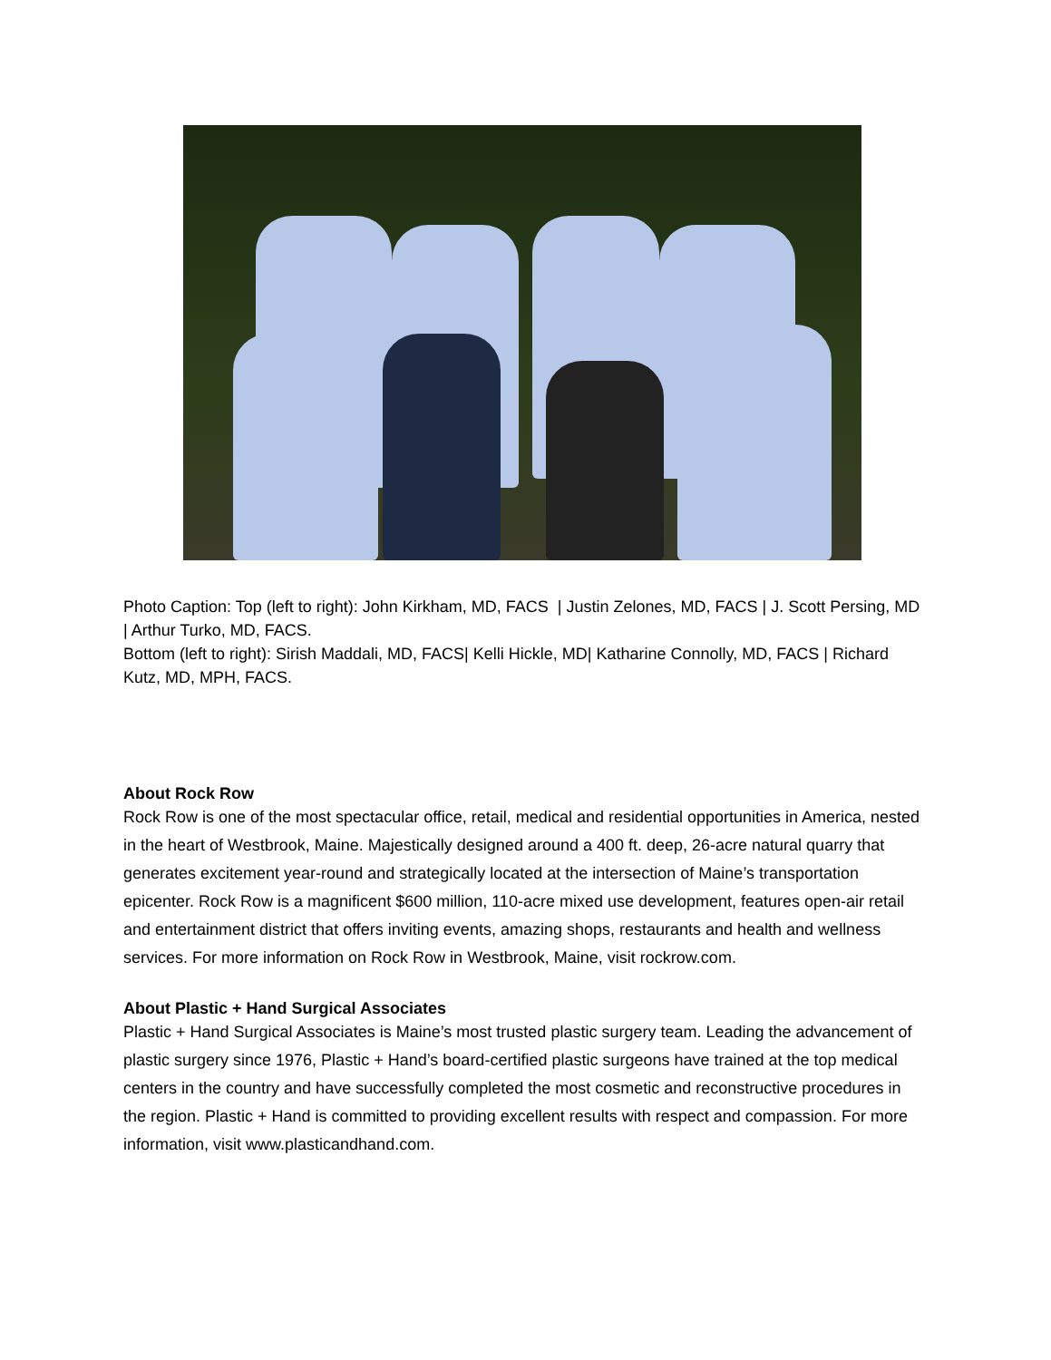Photo Caption: Top (left to right): John Kirkham, MD, FACS | Justin Zelones, MD, FACS | J. Scott Persing, MD | Arthur Turko, MD, FACS.
Bottom (left to right): Sirish Maddali, MD, FACS| Kelli Hickle, MD| Katharine Connolly, MD, FACS | Richard Kutz, MD, MPH, FACS.
About Rock Row
Rock Row is one of the most spectacular office, retail, medical and residential opportunities in America, nested in the heart of Westbrook, Maine. Majestically designed around a 400 ft. deep, 26-acre natural quarry that generates excitement year-round and strategically located at the intersection of Maine’s transportation epicenter. Rock Row is a magnificent $600 million, 110-acre mixed use development, features open-air retail and entertainment district that offers inviting events, amazing shops, restaurants and health and wellness services. For more information on Rock Row in Westbrook, Maine, visit rockrow.com.
About Plastic + Hand Surgical Associates
Plastic + Hand Surgical Associates is Maine’s most trusted plastic surgery team. Leading the advancement of plastic surgery since 1976, Plastic + Hand’s board-certified plastic surgeons have trained at the top medical centers in the country and have successfully completed the most cosmetic and reconstructive procedures in the region. Plastic + Hand is committed to providing excellent results with respect and compassion. For more information, visit www.plasticandhand.com.